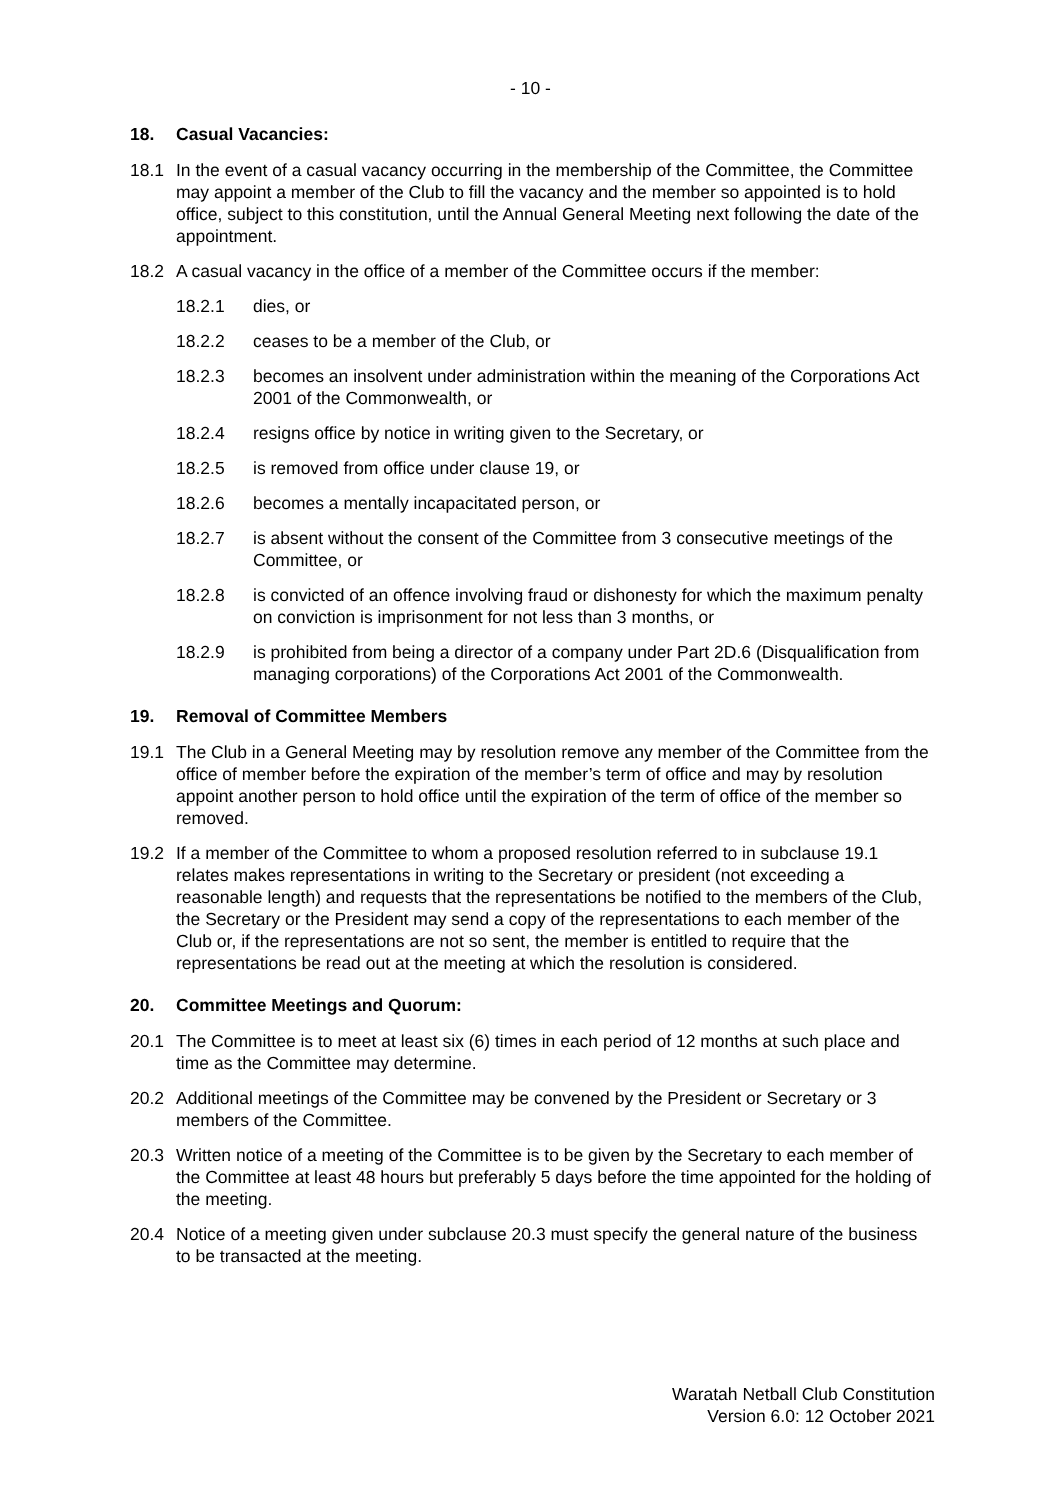- 10 -
18. Casual Vacancies:
18.1 In the event of a casual vacancy occurring in the membership of the Committee, the Committee may appoint a member of the Club to fill the vacancy and the member so appointed is to hold office, subject to this constitution, until the Annual General Meeting next following the date of the appointment.
18.2 A casual vacancy in the office of a member of the Committee occurs if the member:
18.2.1 dies, or
18.2.2 ceases to be a member of the Club, or
18.2.3 becomes an insolvent under administration within the meaning of the Corporations Act 2001 of the Commonwealth, or
18.2.4 resigns office by notice in writing given to the Secretary, or
18.2.5 is removed from office under clause 19, or
18.2.6 becomes a mentally incapacitated person, or
18.2.7 is absent without the consent of the Committee from 3 consecutive meetings of the Committee, or
18.2.8 is convicted of an offence involving fraud or dishonesty for which the maximum penalty on conviction is imprisonment for not less than 3 months, or
18.2.9 is prohibited from being a director of a company under Part 2D.6 (Disqualification from managing corporations) of the Corporations Act 2001 of the Commonwealth.
19. Removal of Committee Members
19.1 The Club in a General Meeting may by resolution remove any member of the Committee from the office of member before the expiration of the member’s term of office and may by resolution appoint another person to hold office until the expiration of the term of office of the member so removed.
19.2 If a member of the Committee to whom a proposed resolution referred to in subclause 19.1 relates makes representations in writing to the Secretary or president (not exceeding a reasonable length) and requests that the representations be notified to the members of the Club, the Secretary or the President may send a copy of the representations to each member of the Club or, if the representations are not so sent, the member is entitled to require that the representations be read out at the meeting at which the resolution is considered.
20. Committee Meetings and Quorum:
20.1 The Committee is to meet at least six (6) times in each period of 12 months at such place and time as the Committee may determine.
20.2 Additional meetings of the Committee may be convened by the President or Secretary or 3 members of the Committee.
20.3 Written notice of a meeting of the Committee is to be given by the Secretary to each member of the Committee at least 48 hours but preferably 5 days before the time appointed for the holding of the meeting.
20.4 Notice of a meeting given under subclause 20.3 must specify the general nature of the business to be transacted at the meeting.
Waratah Netball Club Constitution
Version 6.0: 12 October 2021